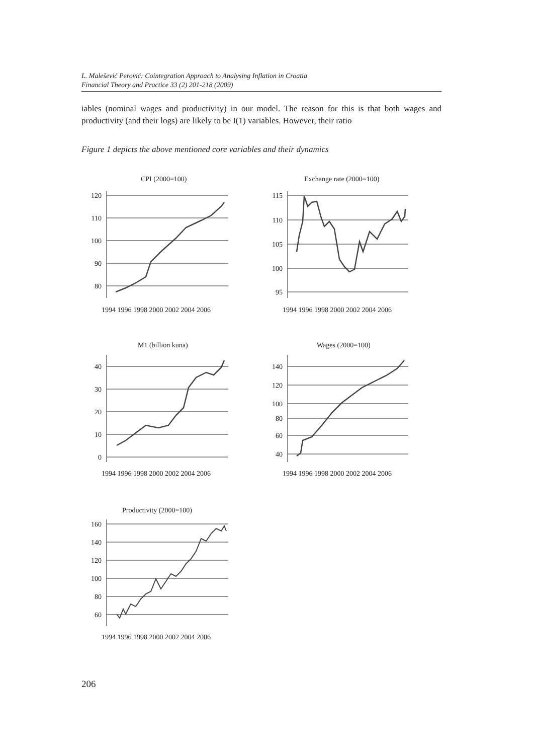L. Malešević Perović: Cointegration Approach to Analysing Inflation in Croatia
Financial Theory and Practice 33 (2) 201-218 (2009)
iables (nominal wages and productivity) in our model. The reason for this is that both wages and productivity (and their logs) are likely to be I(1) variables. However, their ratio
Figure 1 depicts the above mentioned core variables and their dynamics
CPI (2000=100)
Exchange rate (2000=100)
M1 (billion kuna)
Wages (2000=100)
Productivity (2000=100)
120
110
100
90
80
115
110
105
100
95
40
30
20
10
0
140
120
100
80
60
40
160
140
120
100
80
60
1994 1996 1998 2000 2002 2004 2006
1994 1996 1998 2000 2002 2004 2006
1994 1996 1998 2000 2002 2004 2006
1994 1996 1998 2000 2002 2004 2006
1994 1996 1998 2000 2002 2004 2006
206